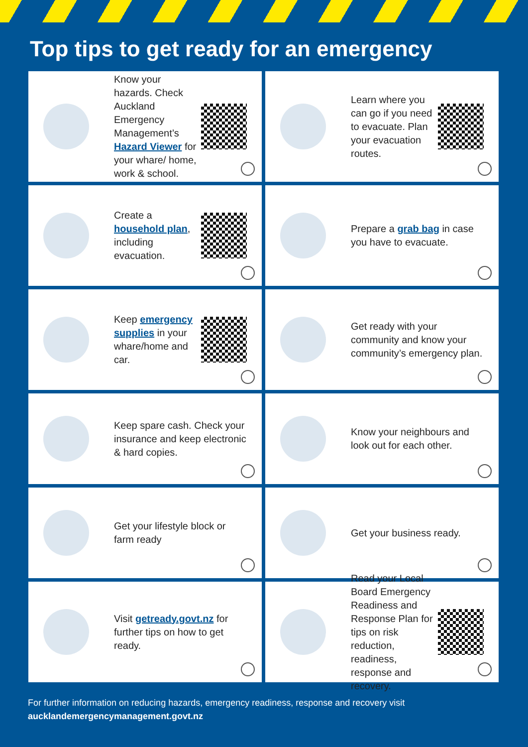Top tips to get ready for an emergency
Know your hazards. Check Auckland Emergency Management’s Hazard Viewer for your whare/ home, work & school.
Learn where you can go if you need to evacuate. Plan your evacuation routes.
Create a household plan, including evacuation.
Prepare a grab bag in case you have to evacuate.
Keep emergency supplies in your whare/home and car.
Get ready with your community and know your community’s emergency plan.
Keep spare cash. Check your insurance and keep electronic & hard copies.
Know your neighbours and look out for each other.
Get your lifestyle block or farm ready
Get your business ready.
Visit getready.govt.nz for further tips on how to get ready.
Read your Local Board Emergency Readiness and Response Plan for tips on risk reduction, readiness, response and recovery.
For further information on reducing hazards, emergency readiness, response and recovery visit
aucklandemergencymanagement.govt.nz